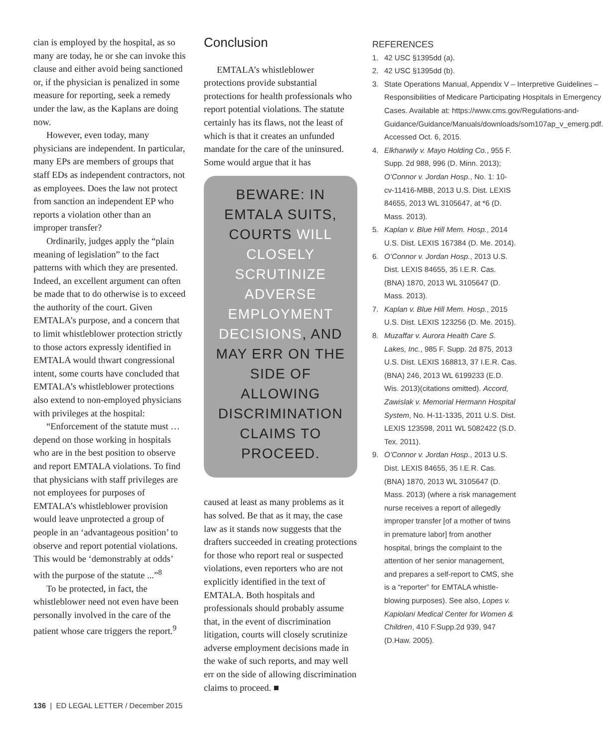cian is employed by the hospital, as so many are today, he or she can invoke this clause and either avoid being sanctioned or, if the physician is penalized in some measure for reporting, seek a remedy under the law, as the Kaplans are doing now.
However, even today, many physicians are independent. In particular, many EPs are members of groups that staff EDs as independent contractors, not as employees. Does the law not protect from sanction an independent EP who reports a violation other than an improper transfer?
Ordinarily, judges apply the “plain meaning of legislation” to the fact patterns with which they are presented. Indeed, an excellent argument can often be made that to do otherwise is to exceed the authority of the court. Given EMTALA’s purpose, and a concern that to limit whistleblower protection strictly to those actors expressly identified in EMTALA would thwart congressional intent, some courts have concluded that EMTALA’s whistleblower protections also extend to non-employed physicians with privileges at the hospital:
“Enforcement of the statute must … depend on those working in hospitals who are in the best position to observe and report EMTALA violations. To find that physicians with staff privileges are not employees for purposes of EMTALA’s whistleblower provision would leave unprotected a group of people in an ‘advantageous position’ to observe and report potential violations. This would be ‘demonstrably at odds’ with the purpose of the statute ...”<sup>8</sup>
To be protected, in fact, the whistleblower need not even have been personally involved in the care of the patient whose care triggers the report.<sup>9</sup>
Conclusion
EMTALA’s whistleblower protections provide substantial protections for health professionals who report potential violations. The statute certainly has its flaws, not the least of which is that it creates an unfunded mandate for the care of the uninsured. Some would argue that it has
BEWARE: IN EMTALA SUITS, COURTS WILL CLOSELY SCRUTINIZE ADVERSE EMPLOYMENT DECISIONS, AND MAY ERR ON THE SIDE OF ALLOWING DISCRIMINATION CLAIMS TO PROCEED.
caused at least as many problems as it has solved. Be that as it may, the case law as it stands now suggests that the drafters succeeded in creating protections for those who report real or suspected violations, even reporters who are not explicitly identified in the text of EMTALA. Both hospitals and professionals should probably assume that, in the event of discrimination litigation, courts will closely scrutinize adverse employment decisions made in the wake of such reports, and may well err on the side of allowing discrimination claims to proceed. ■
REFERENCES
1. 42 USC §1395dd (a).
2. 42 USC §1395dd (b).
3. State Operations Manual, Appendix V – Interpretive Guidelines – Responsibilities of Medicare Participating Hospitals in Emergency Cases. Available at: https://www.cms.gov/Regulations-and-Guidance/Guidance/Manuals/downloads/som107ap_v_emerg.pdf. Accessed Oct. 6, 2015.
4. Elkharwily v. Mayo Holding Co., 955 F. Supp. 2d 988, 996 (D. Minn. 2013); O’Connor v. Jordan Hosp., No. 1: 10-cv-11416-MBB, 2013 U.S. Dist. LEXIS 84655, 2013 WL 3105647, at *6 (D. Mass. 2013).
5. Kaplan v. Blue Hill Mem. Hosp., 2014 U.S. Dist. LEXIS 167384 (D. Me. 2014).
6. O’Connor v. Jordan Hosp., 2013 U.S. Dist. LEXIS 84655, 35 I.E.R. Cas. (BNA) 1870, 2013 WL 3105647 (D. Mass. 2013).
7. Kaplan v. Blue Hill Mem. Hosp., 2015 U.S. Dist. LEXIS 123256 (D. Me. 2015).
8. Muzaffar v. Aurora Health Care S. Lakes, Inc., 985 F. Supp. 2d 875, 2013 U.S. Dist. LEXIS 168813, 37 I.E.R. Cas. (BNA) 246, 2013 WL 6199233 (E.D. Wis. 2013)(citations omitted). Accord, Zawislak v. Memorial Hermann Hospital System, No. H-11-1335, 2011 U.S. Dist. LEXIS 123598, 2011 WL 5082422 (S.D. Tex. 2011).
9. O’Connor v. Jordan Hosp., 2013 U.S. Dist. LEXIS 84655, 35 I.E.R. Cas. (BNA) 1870, 2013 WL 3105647 (D. Mass. 2013) (where a risk management nurse receives a report of allegedly improper transfer [of a mother of twins in premature labor] from another hospital, brings the complaint to the attention of her senior management, and prepares a self-report to CMS, she is a “reporter” for EMTALA whistle-blowing purposes). See also, Lopes v. Kapiolani Medical Center for Women & Children, 410 F.Supp.2d 939, 947 (D.Haw. 2005).
136 | ED LEGAL LETTER / December 2015